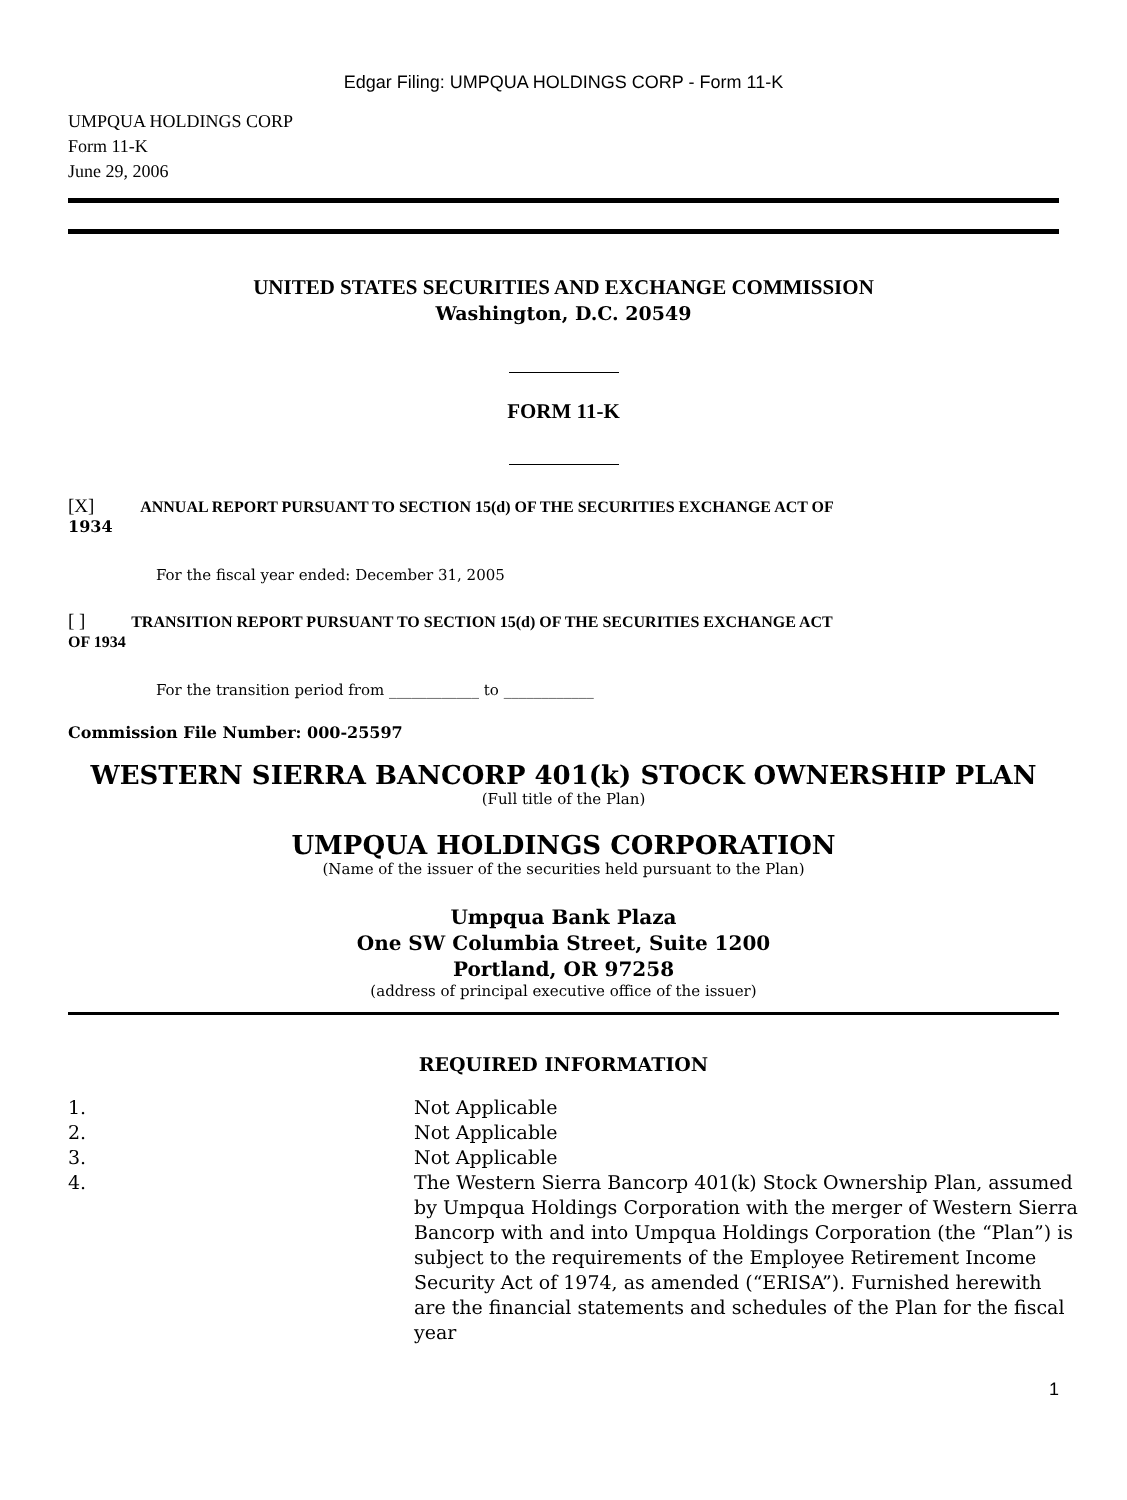Edgar Filing: UMPQUA HOLDINGS CORP - Form 11-K
UMPQUA HOLDINGS CORP
Form 11-K
June 29, 2006
UNITED STATES SECURITIES AND EXCHANGE COMMISSION
Washington, D.C. 20549
FORM 11-K
[X] ANNUAL REPORT PURSUANT TO SECTION 15(d) OF THE SECURITIES EXCHANGE ACT OF
1934
For the fiscal year ended: December 31, 2005
[ ] TRANSITION REPORT PURSUANT TO SECTION 15(d) OF THE SECURITIES EXCHANGE ACT
OF 1934
For the transition period from ____________ to ____________
Commission File Number: 000-25597
WESTERN SIERRA BANCORP 401(k) STOCK OWNERSHIP PLAN
(Full title of the Plan)
UMPQUA HOLDINGS CORPORATION
(Name of the issuer of the securities held pursuant to the Plan)
Umpqua Bank Plaza
One SW Columbia Street, Suite 1200
Portland, OR 97258
(address of principal executive office of the issuer)
REQUIRED INFORMATION
| 1. | Not Applicable |
| 2. | Not Applicable |
| 3. | Not Applicable |
| 4. | The Western Sierra Bancorp 401(k) Stock Ownership Plan, assumed by Umpqua Holdings Corporation with the merger of Western Sierra Bancorp with and into Umpqua Holdings Corporation (the “Plan”) is subject to the requirements of the Employee Retirement Income Security Act of 1974, as amended (“ERISA”). Furnished herewith are the financial statements and schedules of the Plan for the fiscal year |
1